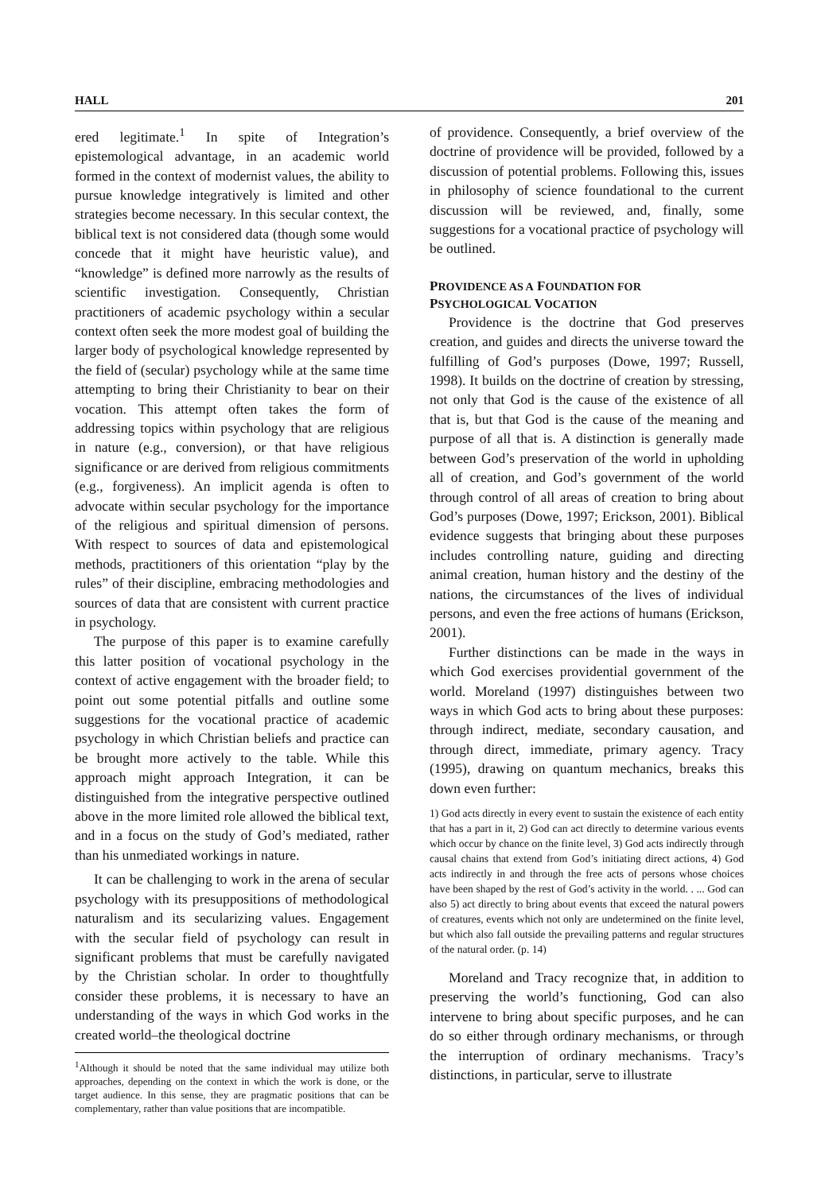HALL 201
ered legitimate.<sup>1</sup> In spite of Integration’s epistemological advantage, in an academic world formed in the context of modernist values, the ability to pursue knowledge integratively is limited and other strategies become necessary. In this secular context, the biblical text is not considered data (though some would concede that it might have heuristic value), and “knowledge” is defined more narrowly as the results of scientific investigation. Consequently, Christian practitioners of academic psychology within a secular context often seek the more modest goal of building the larger body of psychological knowledge represented by the field of (secular) psychology while at the same time attempting to bring their Christianity to bear on their vocation. This attempt often takes the form of addressing topics within psychology that are religious in nature (e.g., conversion), or that have religious significance or are derived from religious commitments (e.g., forgiveness). An implicit agenda is often to advocate within secular psychology for the importance of the religious and spiritual dimension of persons. With respect to sources of data and epistemological methods, practitioners of this orientation “play by the rules” of their discipline, embracing methodologies and sources of data that are consistent with current practice in psychology.
The purpose of this paper is to examine carefully this latter position of vocational psychology in the context of active engagement with the broader field; to point out some potential pitfalls and outline some suggestions for the vocational practice of academic psychology in which Christian beliefs and practice can be brought more actively to the table. While this approach might approach Integration, it can be distinguished from the integrative perspective outlined above in the more limited role allowed the biblical text, and in a focus on the study of God’s mediated, rather than his unmediated workings in nature.
It can be challenging to work in the arena of secular psychology with its presuppositions of methodological naturalism and its secularizing values. Engagement with the secular field of psychology can result in significant problems that must be carefully navigated by the Christian scholar. In order to thoughtfully consider these problems, it is necessary to have an understanding of the ways in which God works in the created world–the theological doctrine
<sup>1</sup> Although it should be noted that the same individual may utilize both approaches, depending on the context in which the work is done, or the target audience. In this sense, they are pragmatic positions that can be complementary, rather than value positions that are incompatible.
of providence. Consequently, a brief overview of the doctrine of providence will be provided, followed by a discussion of potential problems. Following this, issues in philosophy of science foundational to the current discussion will be reviewed, and, finally, some suggestions for a vocational practice of psychology will be outlined.
PROVIDENCE AS A FOUNDATION FOR
PSYCHOLOGICAL VOCATION
Providence is the doctrine that God preserves creation, and guides and directs the universe toward the fulfilling of God’s purposes (Dowe, 1997; Russell, 1998). It builds on the doctrine of creation by stressing, not only that God is the cause of the existence of all that is, but that God is the cause of the meaning and purpose of all that is. A distinction is generally made between God’s preservation of the world in upholding all of creation, and God’s government of the world through control of all areas of creation to bring about God’s purposes (Dowe, 1997; Erickson, 2001). Biblical evidence suggests that bringing about these purposes includes controlling nature, guiding and directing animal creation, human history and the destiny of the nations, the circumstances of the lives of individual persons, and even the free actions of humans (Erickson, 2001).
Further distinctions can be made in the ways in which God exercises providential government of the world. Moreland (1997) distinguishes between two ways in which God acts to bring about these purposes: through indirect, mediate, secondary causation, and through direct, immediate, primary agency. Tracy (1995), drawing on quantum mechanics, breaks this down even further:
1) God acts directly in every event to sustain the existence of each entity that has a part in it, 2) God can act directly to determine various events which occur by chance on the finite level, 3) God acts indirectly through causal chains that extend from God’s initiating direct actions, 4) God acts indirectly in and through the free acts of persons whose choices have been shaped by the rest of God’s activity in the world. . ... God can also 5) act directly to bring about events that exceed the natural powers of creatures, events which not only are undetermined on the finite level, but which also fall outside the prevailing patterns and regular structures of the natural order. (p. 14)
Moreland and Tracy recognize that, in addition to preserving the world’s functioning, God can also intervene to bring about specific purposes, and he can do so either through ordinary mechanisms, or through the interruption of ordinary mechanisms. Tracy’s distinctions, in particular, serve to illustrate